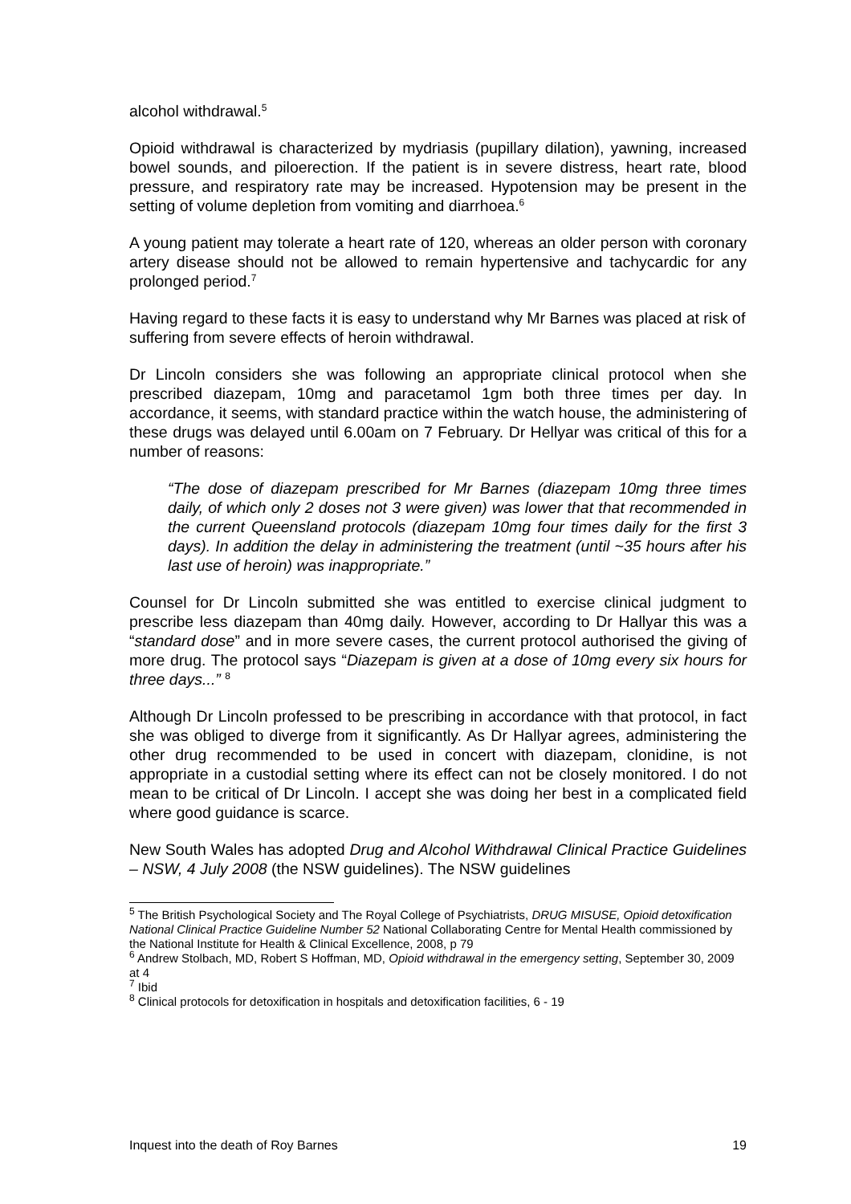alcohol withdrawal.<sup>5</sup>
Opioid withdrawal is characterized by mydriasis (pupillary dilation), yawning, increased bowel sounds, and piloerection. If the patient is in severe distress, heart rate, blood pressure, and respiratory rate may be increased. Hypotension may be present in the setting of volume depletion from vomiting and diarrhoea.<sup>6</sup>
A young patient may tolerate a heart rate of 120, whereas an older person with coronary artery disease should not be allowed to remain hypertensive and tachycardic for any prolonged period.<sup>7</sup>
Having regard to these facts it is easy to understand why Mr Barnes was placed at risk of suffering from severe effects of heroin withdrawal.
Dr Lincoln considers she was following an appropriate clinical protocol when she prescribed diazepam, 10mg and paracetamol 1gm both three times per day. In accordance, it seems, with standard practice within the watch house, the administering of these drugs was delayed until 6.00am on 7 February. Dr Hellyar was critical of this for a number of reasons:
“The dose of diazepam prescribed for Mr Barnes (diazepam 10mg three times daily, of which only 2 doses not 3 were given) was lower that that recommended in the current Queensland protocols (diazepam 10mg four times daily for the first 3 days). In addition the delay in administering the treatment (until ~35 hours after his last use of heroin) was inappropriate.”
Counsel for Dr Lincoln submitted she was entitled to exercise clinical judgment to prescribe less diazepam than 40mg daily. However, according to Dr Hallyar this was a “standard dose” and in more severe cases, the current protocol authorised the giving of more drug. The protocol says “Diazepam is given at a dose of 10mg every six hours for three days...” <sup>8</sup>
Although Dr Lincoln professed to be prescribing in accordance with that protocol, in fact she was obliged to diverge from it significantly. As Dr Hallyar agrees, administering the other drug recommended to be used in concert with diazepam, clonidine, is not appropriate in a custodial setting where its effect can not be closely monitored. I do not mean to be critical of Dr Lincoln. I accept she was doing her best in a complicated field where good guidance is scarce.
New South Wales has adopted Drug and Alcohol Withdrawal Clinical Practice Guidelines – NSW, 4 July 2008 (the NSW guidelines). The NSW guidelines
<sup>5</sup> The British Psychological Society and The Royal College of Psychiatrists, DRUG MISUSE, Opioid detoxification National Clinical Practice Guideline Number 52 National Collaborating Centre for Mental Health commissioned by the National Institute for Health & Clinical Excellence, 2008, p 79
<sup>6</sup> Andrew Stolbach, MD, Robert S Hoffman, MD, Opioid withdrawal in the emergency setting, September 30, 2009 at 4
<sup>7</sup> Ibid
<sup>8</sup> Clinical protocols for detoxification in hospitals and detoxification facilities, 6 - 19
Inquest into the death of Roy Barnes 19